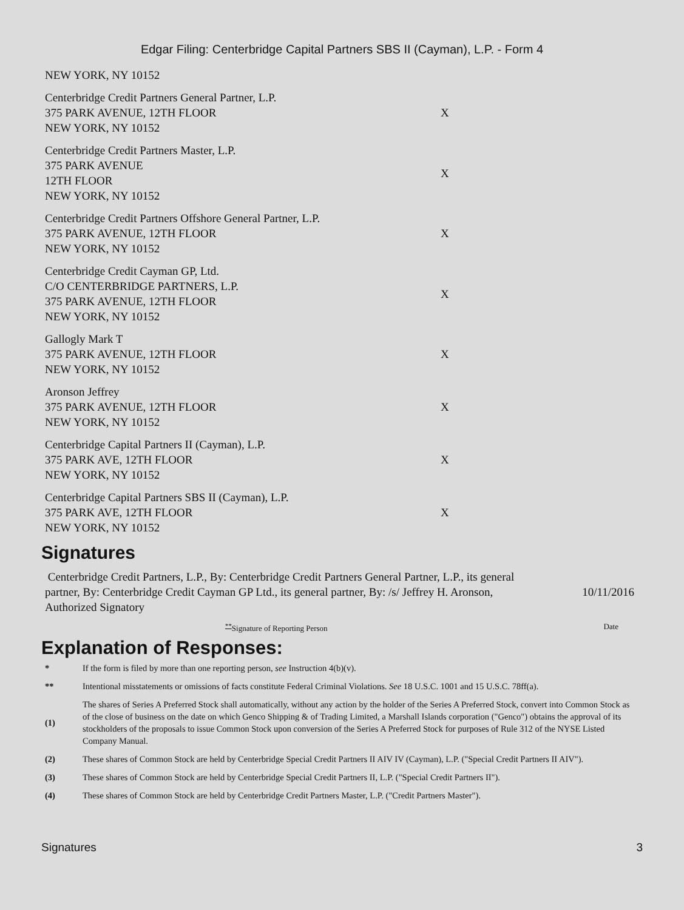Edgar Filing: Centerbridge Capital Partners SBS II (Cayman), L.P. - Form 4
| NEW YORK, NY 10152 | |
| Centerbridge Credit Partners General Partner, L.P. 375 PARK AVENUE, 12TH FLOOR NEW YORK, NY 10152 | X |
| Centerbridge Credit Partners Master, L.P. 375 PARK AVENUE 12TH FLOOR NEW YORK, NY 10152 | X |
| Centerbridge Credit Partners Offshore General Partner, L.P. 375 PARK AVENUE, 12TH FLOOR NEW YORK, NY 10152 | X |
| Centerbridge Credit Cayman GP, Ltd. C/O CENTERBRIDGE PARTNERS, L.P. 375 PARK AVENUE, 12TH FLOOR NEW YORK, NY 10152 | X |
| Gallogly Mark T 375 PARK AVENUE, 12TH FLOOR NEW YORK, NY 10152 | X |
| Aronson Jeffrey 375 PARK AVENUE, 12TH FLOOR NEW YORK, NY 10152 | X |
| Centerbridge Capital Partners II (Cayman), L.P. 375 PARK AVE, 12TH FLOOR NEW YORK, NY 10152 | X |
| Centerbridge Capital Partners SBS II (Cayman), L.P. 375 PARK AVE, 12TH FLOOR NEW YORK, NY 10152 | X |
Signatures
Centerbridge Credit Partners, L.P., By: Centerbridge Credit Partners General Partner, L.P., its general partner, By: Centerbridge Credit Cayman GP Ltd., its general partner, By: /s/ Jeffrey H. Aronson, Authorized Signatory
10/11/2016
<sup>**</sup> Signature of Reporting Person Date
Explanation of Responses:
| * | If the form is filed by more than one reporting person, see Instruction 4(b)(v). |
| ** | Intentional misstatements or omissions of facts constitute Federal Criminal Violations. See 18 U.S.C. 1001 and 15 U.S.C. 78ff(a). |
| (1) | The shares of Series A Preferred Stock shall automatically, without any action by the holder of the Series A Preferred Stock, convert into Common Stock as of the close of business on the date on which Genco Shipping & of Trading Limited, a Marshall Islands corporation ("Genco") obtains the approval of its stockholders of the proposals to issue Common Stock upon conversion of the Series A Preferred Stock for purposes of Rule 312 of the NYSE Listed Company Manual. |
| (2) | These shares of Common Stock are held by Centerbridge Special Credit Partners II AIV IV (Cayman), L.P. ("Special Credit Partners II AIV"). |
| (3) | These shares of Common Stock are held by Centerbridge Special Credit Partners II, L.P. ("Special Credit Partners II"). |
| (4) | These shares of Common Stock are held by Centerbridge Credit Partners Master, L.P. ("Credit Partners Master"). |
Signatures 3